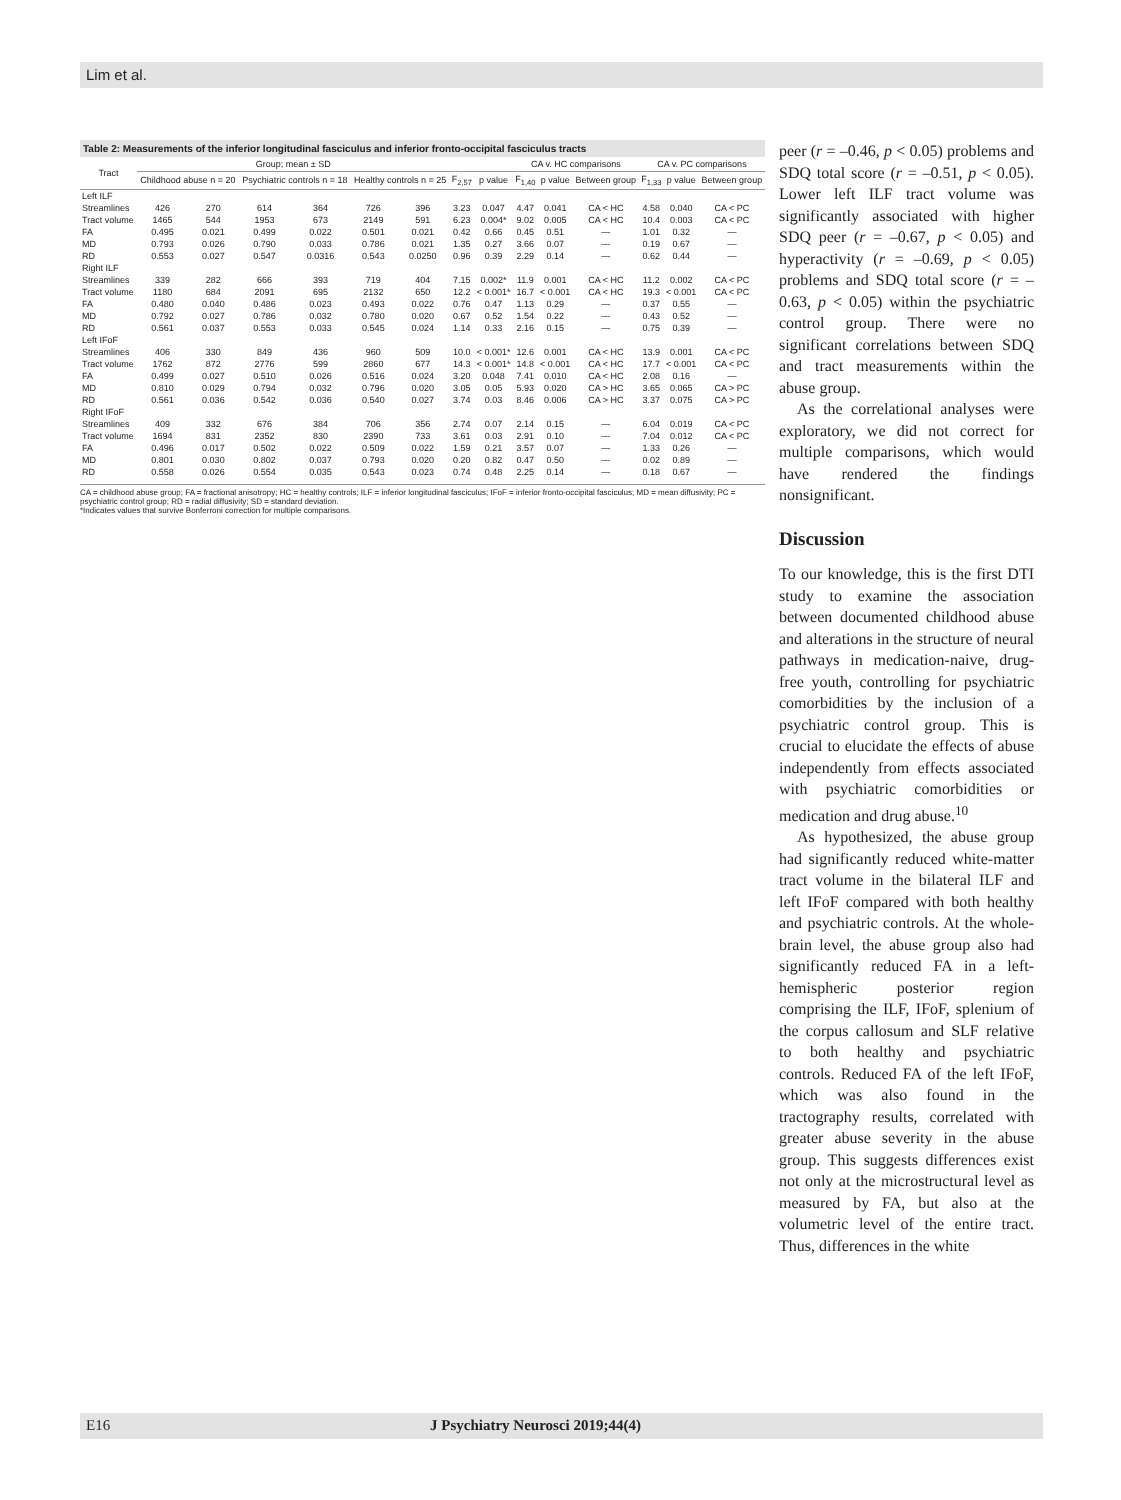Lim et al.
Table 2: Measurements of the inferior longitudinal fasciculus and inferior fronto-occipital fasciculus tracts
| Tract | Group; mean ± SD | | | | | | | | CA v. HC comparisons | | | CA v. PC comparisons | | |
| --- | --- | --- | --- | --- | --- | --- | --- | --- | --- | --- | --- | --- | --- | --- |
| | Childhood abuse n = 20 | | Psychiatric controls n = 18 | | Healthy controls n = 25 | | F<sub>2,57</sub> | p value | F<sub>1,40</sub> | p value | Between group | F<sub>1,33</sub> | p value | Between group |
| Left ILF | | | | | | | | | | | | | | |
| Streamlines | 426 | 270 | 614 | 364 | 726 | 396 | 3.23 | 0.047 | 4.47 | 0.041 | CA < HC | 4.58 | 0.040 | CA < PC |
| Tract volume | 1465 | 544 | 1953 | 673 | 2149 | 591 | 6.23 | 0.004* | 9.02 | 0.005 | CA < HC | 10.4 | 0.003 | CA < PC |
| FA | 0.495 | 0.021 | 0.499 | 0.022 | 0.501 | 0.021 | 0.42 | 0.66 | 0.45 | 0.51 | — | 1.01 | 0.32 | — |
| MD | 0.793 | 0.026 | 0.790 | 0.033 | 0.786 | 0.021 | 1.35 | 0.27 | 3.66 | 0.07 | — | 0.19 | 0.67 | — |
| RD | 0.553 | 0.027 | 0.547 | 0.0316 | 0.543 | 0.0250 | 0.96 | 0.39 | 2.29 | 0.14 | — | 0.62 | 0.44 | — |
| Right ILF | | | | | | | | | | | | | | |
| Streamlines | 339 | 282 | 666 | 393 | 719 | 404 | 7.15 | 0.002* | 11.9 | 0.001 | CA < HC | 11.2 | 0.002 | CA < PC |
| Tract volume | 1180 | 684 | 2091 | 695 | 2132 | 650 | 12.2 | < 0.001* | 16.7 | < 0.001 | CA < HC | 19.3 | < 0.001 | CA < PC |
| FA | 0.480 | 0.040 | 0.486 | 0.023 | 0.493 | 0.022 | 0.76 | 0.47 | 1.13 | 0.29 | — | 0.37 | 0.55 | — |
| MD | 0.792 | 0.027 | 0.786 | 0.032 | 0.780 | 0.020 | 0.67 | 0.52 | 1.54 | 0.22 | — | 0.43 | 0.52 | — |
| RD | 0.561 | 0.037 | 0.553 | 0.033 | 0.545 | 0.024 | 1.14 | 0.33 | 2.16 | 0.15 | — | 0.75 | 0.39 | — |
| Left IFoF | | | | | | | | | | | | | | |
| Streamlines | 406 | 330 | 849 | 436 | 960 | 509 | 10.0 | < 0.001* | 12.6 | 0.001 | CA < HC | 13.9 | 0.001 | CA < PC |
| Tract volume | 1762 | 872 | 2776 | 599 | 2860 | 677 | 14.3 | < 0.001* | 14.8 | < 0.001 | CA < HC | 17.7 | < 0.001 | CA < PC |
| FA | 0.499 | 0.027 | 0.510 | 0.026 | 0.516 | 0.024 | 3.20 | 0.048 | 7.41 | 0.010 | CA < HC | 2.08 | 0.16 | — |
| MD | 0.810 | 0.029 | 0.794 | 0.032 | 0.796 | 0.020 | 3.05 | 0.05 | 5.93 | 0.020 | CA > HC | 3.65 | 0.065 | CA > PC |
| RD | 0.561 | 0.036 | 0.542 | 0.036 | 0.540 | 0.027 | 3.74 | 0.03 | 8.46 | 0.006 | CA > HC | 3.37 | 0.075 | CA > PC |
| Right IFoF | | | | | | | | | | | | | | |
| Streamlines | 409 | 332 | 676 | 384 | 706 | 356 | 2.74 | 0.07 | 2.14 | 0.15 | — | 6.04 | 0.019 | CA < PC |
| Tract volume | 1694 | 831 | 2352 | 830 | 2390 | 733 | 3.61 | 0.03 | 2.91 | 0.10 | — | 7.04 | 0.012 | CA < PC |
| FA | 0.496 | 0.017 | 0.502 | 0.022 | 0.509 | 0.022 | 1.59 | 0.21 | 3.57 | 0.07 | — | 1.33 | 0.26 | — |
| MD | 0.801 | 0.030 | 0.802 | 0.037 | 0.793 | 0.020 | 0.20 | 0.82 | 0.47 | 0.50 | — | 0.02 | 0.89 | — |
| RD | 0.558 | 0.026 | 0.554 | 0.035 | 0.543 | 0.023 | 0.74 | 0.48 | 2.25 | 0.14 | — | 0.18 | 0.67 | — |
CA = childhood abuse group; FA = fractional anisotropy; HC = healthy controls; ILF = inferior longitudinal fasciculus; IFoF = inferior fronto-occipital fasciculus; MD = mean diffusivity; PC = psychiatric control group; RD = radial diffusivity; SD = standard deviation.
*Indicates values that survive Bonferroni correction for multiple comparisons.
peer (r = –0.46, p < 0.05) problems and SDQ total score (r = –0.51, p < 0.05). Lower left ILF tract volume was significantly associated with higher SDQ peer (r = –0.67, p < 0.05) and hyperactivity (r = –0.69, p < 0.05) problems and SDQ total score (r = –0.63, p < 0.05) within the psychiatric control group. There were no significant correlations between SDQ and tract measurements within the abuse group.
As the correlational analyses were exploratory, we did not correct for multiple comparisons, which would have rendered the findings nonsignificant.
Discussion
To our knowledge, this is the first DTI study to examine the association between documented childhood abuse and alterations in the structure of neural pathways in medication-naive, drug-free youth, controlling for psychiatric comorbidities by the inclusion of a psychiatric control group. This is crucial to elucidate the effects of abuse independently from effects associated with psychiatric comorbidities or medication and drug abuse.<sup>10</sup>
As hypothesized, the abuse group had significantly reduced white-matter tract volume in the bilateral ILF and left IFoF compared with both healthy and psychiatric controls. At the whole-brain level, the abuse group also had significantly reduced FA in a left-hemispheric posterior region comprising the ILF, IFoF, splenium of the corpus callosum and SLF relative to both healthy and psychiatric controls. Reduced FA of the left IFoF, which was also found in the tractography results, correlated with greater abuse severity in the abuse group. This suggests differences exist not only at the microstructural level as measured by FA, but also at the volumetric level of the entire tract. Thus, differences in the white
E16 J Psychiatry Neurosci 2019;44(4)